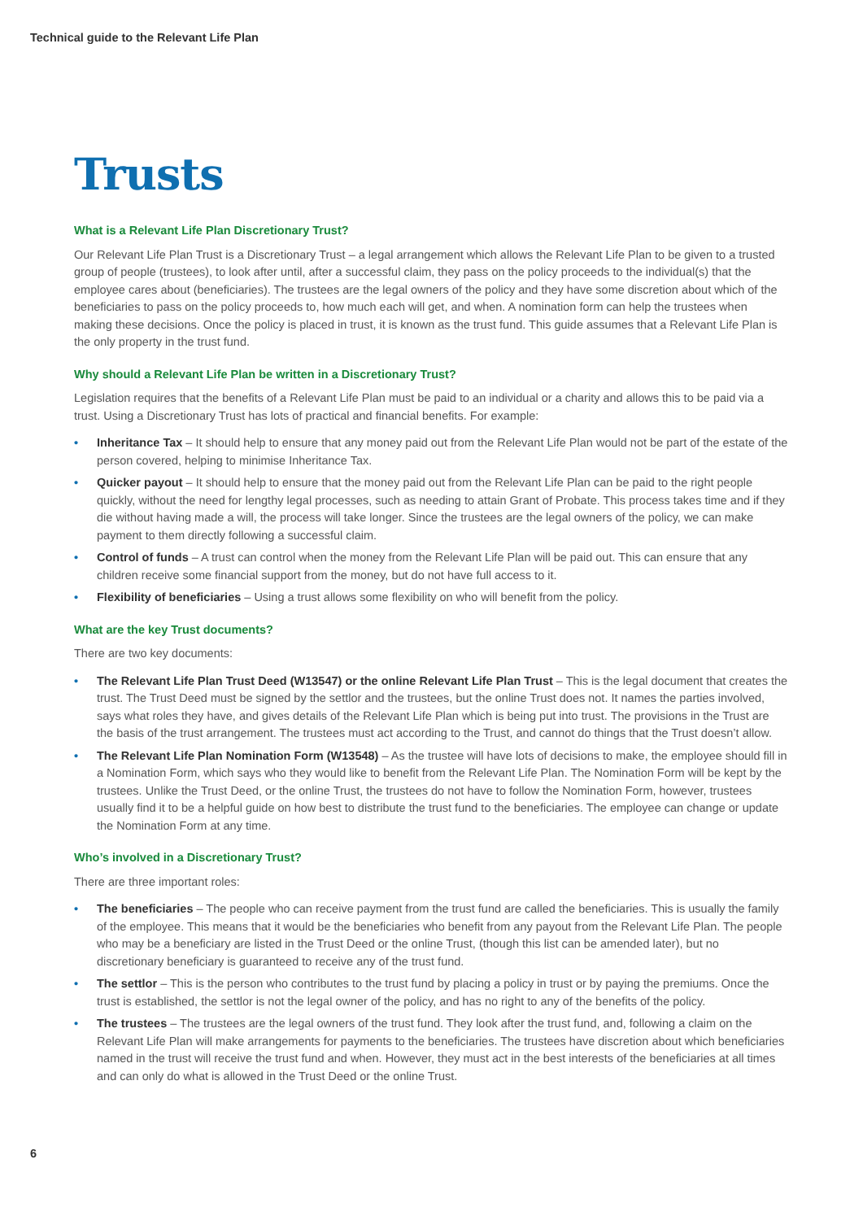Technical guide to the Relevant Life Plan
Trusts
What is a Relevant Life Plan Discretionary Trust?
Our Relevant Life Plan Trust is a Discretionary Trust – a legal arrangement which allows the Relevant Life Plan to be given to a trusted group of people (trustees), to look after until, after a successful claim, they pass on the policy proceeds to the individual(s) that the employee cares about (beneficiaries). The trustees are the legal owners of the policy and they have some discretion about which of the beneficiaries to pass on the policy proceeds to, how much each will get, and when. A nomination form can help the trustees when making these decisions. Once the policy is placed in trust, it is known as the trust fund. This guide assumes that a Relevant Life Plan is the only property in the trust fund.
Why should a Relevant Life Plan be written in a Discretionary Trust?
Legislation requires that the benefits of a Relevant Life Plan must be paid to an individual or a charity and allows this to be paid via a trust. Using a Discretionary Trust has lots of practical and financial benefits. For example:
• Inheritance Tax – It should help to ensure that any money paid out from the Relevant Life Plan would not be part of the estate of the person covered, helping to minimise Inheritance Tax.
• Quicker payout – It should help to ensure that the money paid out from the Relevant Life Plan can be paid to the right people quickly, without the need for lengthy legal processes, such as needing to attain Grant of Probate. This process takes time and if they die without having made a will, the process will take longer. Since the trustees are the legal owners of the policy, we can make payment to them directly following a successful claim.
• Control of funds – A trust can control when the money from the Relevant Life Plan will be paid out. This can ensure that any children receive some financial support from the money, but do not have full access to it.
• Flexibility of beneficiaries – Using a trust allows some flexibility on who will benefit from the policy.
What are the key Trust documents?
There are two key documents:
• The Relevant Life Plan Trust Deed (W13547) or the online Relevant Life Plan Trust – This is the legal document that creates the trust. The Trust Deed must be signed by the settlor and the trustees, but the online Trust does not. It names the parties involved, says what roles they have, and gives details of the Relevant Life Plan which is being put into trust. The provisions in the Trust are the basis of the trust arrangement. The trustees must act according to the Trust, and cannot do things that the Trust doesn’t allow.
• The Relevant Life Plan Nomination Form (W13548) – As the trustee will have lots of decisions to make, the employee should fill in a Nomination Form, which says who they would like to benefit from the Relevant Life Plan. The Nomination Form will be kept by the trustees. Unlike the Trust Deed, or the online Trust, the trustees do not have to follow the Nomination Form, however, trustees usually find it to be a helpful guide on how best to distribute the trust fund to the beneficiaries. The employee can change or update the Nomination Form at any time.
Who’s involved in a Discretionary Trust?
There are three important roles:
• The beneficiaries – The people who can receive payment from the trust fund are called the beneficiaries. This is usually the family of the employee. This means that it would be the beneficiaries who benefit from any payout from the Relevant Life Plan. The people who may be a beneficiary are listed in the Trust Deed or the online Trust, (though this list can be amended later), but no discretionary beneficiary is guaranteed to receive any of the trust fund.
• The settlor – This is the person who contributes to the trust fund by placing a policy in trust or by paying the premiums. Once the trust is established, the settlor is not the legal owner of the policy, and has no right to any of the benefits of the policy.
• The trustees – The trustees are the legal owners of the trust fund. They look after the trust fund, and, following a claim on the Relevant Life Plan will make arrangements for payments to the beneficiaries. The trustees have discretion about which beneficiaries named in the trust will receive the trust fund and when. However, they must act in the best interests of the beneficiaries at all times and can only do what is allowed in the Trust Deed or the online Trust.
6